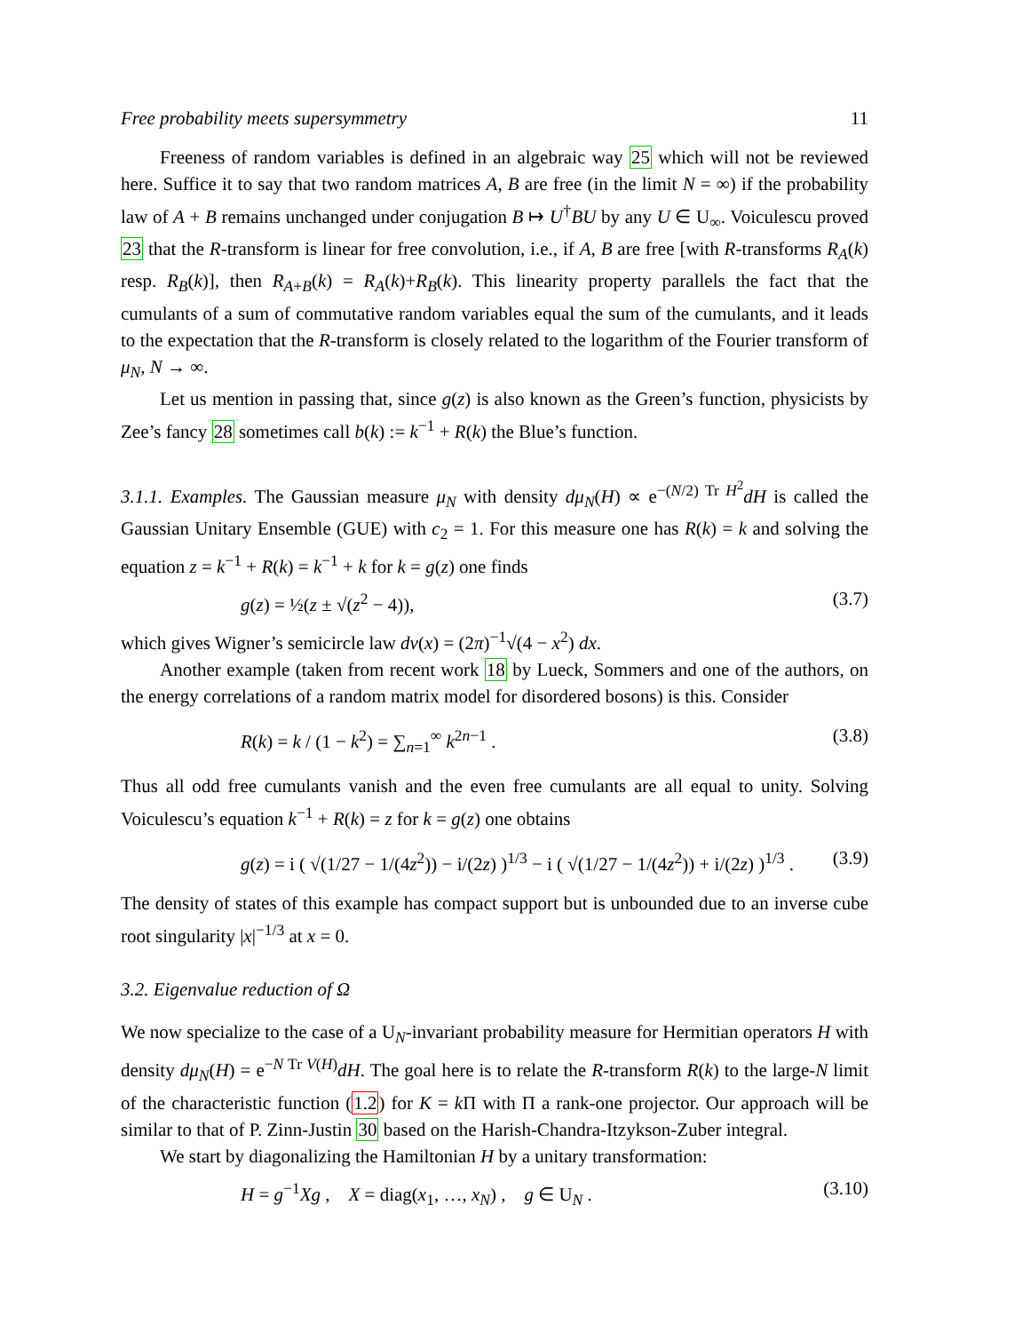Free probability meets supersymmetry 11
Freeness of random variables is defined in an algebraic way 25 which will not be reviewed here. Suffice it to say that two random matrices A, B are free (in the limit N = ∞) if the probability law of A + B remains unchanged under conjugation B ↦ U<sup>†</sup>BU by any U ∈ U<sub>∞</sub>. Voiculescu proved 23 that the R-transform is linear for free convolution, i.e., if A, B are free [with R-transforms R<sub>A</sub>(k) resp. R<sub>B</sub>(k)], then R<sub>A+B</sub>(k) = R<sub>A</sub>(k)+R<sub>B</sub>(k). This linearity property parallels the fact that the cumulants of a sum of commutative random variables equal the sum of the cumulants, and it leads to the expectation that the R-transform is closely related to the logarithm of the Fourier transform of μ<sub>N</sub>, N → ∞.
Let us mention in passing that, since g(z) is also known as the Green’s function, physicists by Zee’s fancy 28 sometimes call b(k) := k<sup>−1</sup> + R(k) the Blue’s function.
3.1.1. Examples. The Gaussian measure μ<sub>N</sub> with density dμ<sub>N</sub>(H) ∝ e<sup>−(N/2) Tr H<sup>2</sup></sup>dH is called the Gaussian Unitary Ensemble (GUE) with c<sub>2</sub> = 1. For this measure one has R(k) = k and solving the equation z = k<sup>−1</sup> + R(k) = k<sup>−1</sup> + k for k = g(z) one finds
g(z) = ½(z ± √(z<sup>2</sup> − 4)), (3.7)
which gives Wigner’s semicircle law dν(x) = (2π)<sup>−1</sup>√(4 − x<sup>2</sup>) dx.
Another example (taken from recent work 18 by Lueck, Sommers and one of the authors, on the energy correlations of a random matrix model for disordered bosons) is this. Consider
R(k) = k / (1 − k<sup>2</sup>) = ∑<sub>n=1</sub><sup>∞</sup> k<sup>2n−1</sup> . (3.8)
Thus all odd free cumulants vanish and the even free cumulants are all equal to unity. Solving Voiculescu’s equation k<sup>−1</sup> + R(k) = z for k = g(z) one obtains
g(z) = i ( √(1/27 − 1/(4z<sup>2</sup>)) − i/(2z) )<sup>1/3</sup> − i ( √(1/27 − 1/(4z<sup>2</sup>)) + i/(2z) )<sup>1/3</sup> . (3.9)
The density of states of this example has compact support but is unbounded due to an inverse cube root singularity |x|<sup>−1/3</sup> at x = 0.
3.2. Eigenvalue reduction of Ω
We now specialize to the case of a U<sub>N</sub>-invariant probability measure for Hermitian operators H with density dμ<sub>N</sub>(H) = e<sup>−N Tr V(H)</sup>dH. The goal here is to relate the R-transform R(k) to the large-N limit of the characteristic function (1.2) for K = k Π with Π a rank-one projector. Our approach will be similar to that of P. Zinn-Justin 30 based on the Harish-Chandra-Itzykson-Zuber integral.
We start by diagonalizing the Hamiltonian H by a unitary transformation:
H = g<sup>−1</sup>Xg , X = diag(x<sub>1</sub>, …, x<sub>N</sub>) , g ∈ U<sub>N</sub> . (3.10)